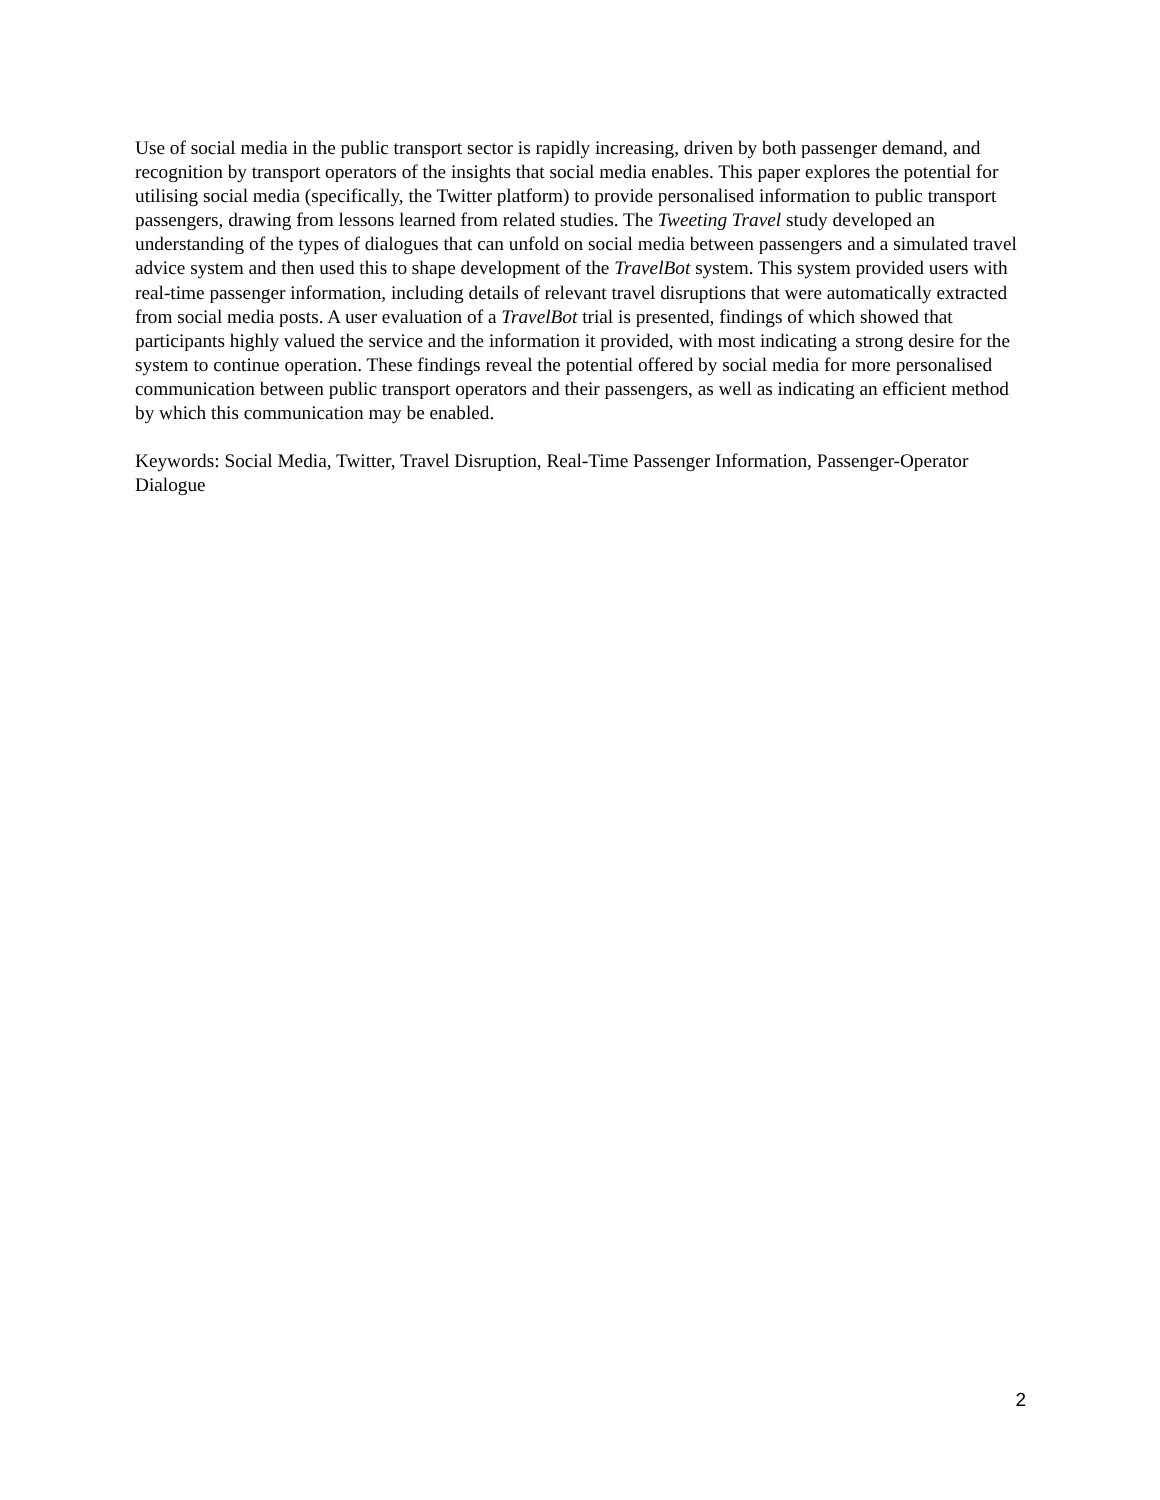Use of social media in the public transport sector is rapidly increasing, driven by both passenger demand, and recognition by transport operators of the insights that social media enables. This paper explores the potential for utilising social media (specifically, the Twitter platform) to provide personalised information to public transport passengers, drawing from lessons learned from related studies. The Tweeting Travel study developed an understanding of the types of dialogues that can unfold on social media between passengers and a simulated travel advice system and then used this to shape development of the TravelBot system. This system provided users with real-time passenger information, including details of relevant travel disruptions that were automatically extracted from social media posts. A user evaluation of a TravelBot trial is presented, findings of which showed that participants highly valued the service and the information it provided, with most indicating a strong desire for the system to continue operation. These findings reveal the potential offered by social media for more personalised communication between public transport operators and their passengers, as well as indicating an efficient method by which this communication may be enabled.
Keywords: Social Media, Twitter, Travel Disruption, Real-Time Passenger Information, Passenger-Operator Dialogue
2